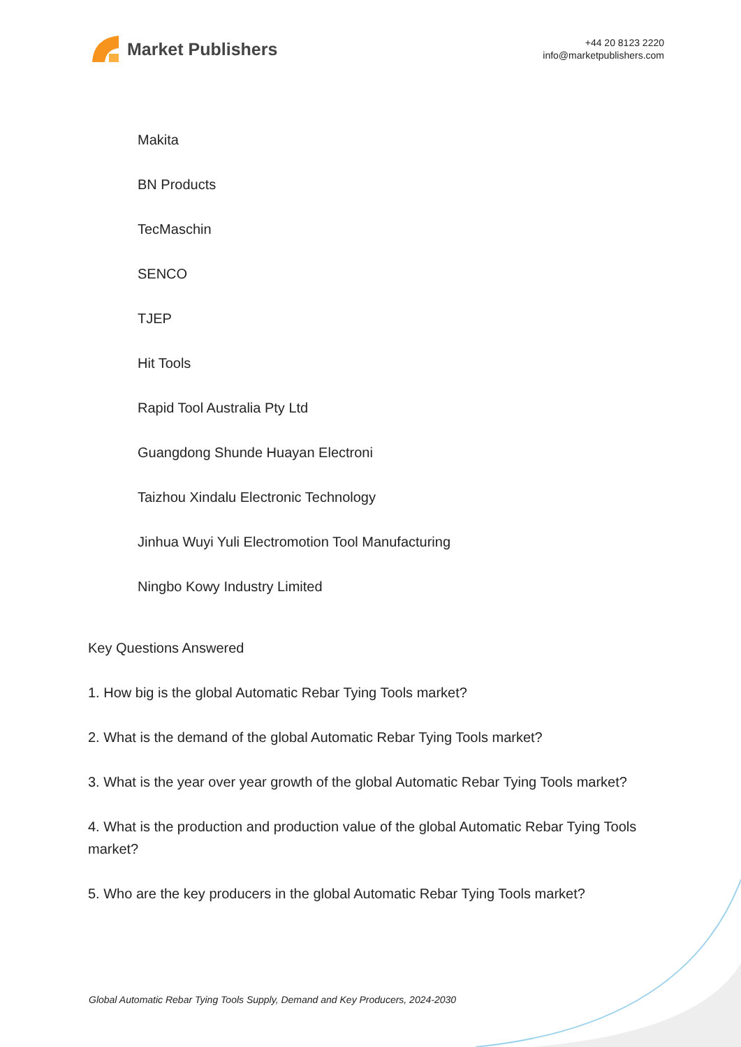Market Publishers
+44 20 8123 2220
info@marketpublishers.com
Makita
BN Products
TecMaschin
SENCO
TJEP
Hit Tools
Rapid Tool Australia Pty Ltd
Guangdong Shunde Huayan Electroni
Taizhou Xindalu Electronic Technology
Jinhua Wuyi Yuli Electromotion Tool Manufacturing
Ningbo Kowy Industry Limited
Key Questions Answered
1. How big is the global Automatic Rebar Tying Tools market?
2. What is the demand of the global Automatic Rebar Tying Tools market?
3. What is the year over year growth of the global Automatic Rebar Tying Tools market?
4. What is the production and production value of the global Automatic Rebar Tying Tools market?
5. Who are the key producers in the global Automatic Rebar Tying Tools market?
Global Automatic Rebar Tying Tools Supply, Demand and Key Producers, 2024-2030